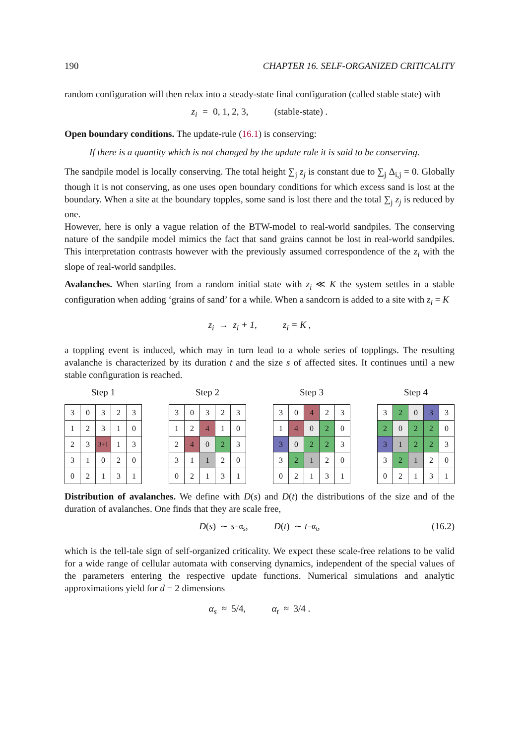190 CHAPTER 16. SELF-ORGANIZED CRITICALITY
random configuration will then relax into a steady-state final configuration (called stable state) with
z<sub>i</sub> = 0, 1, 2, 3, (stable-state) .
Open boundary conditions. The update-rule (16.1) is conserving:
If there is a quantity which is not changed by the update rule it is said to be conserving.
The sandpile model is locally conserving. The total height ∑<sub>j</sub> z<sub>j</sub> is constant due to ∑<sub>j</sub> Δ<sub>i,j</sub> = 0. Globally though it is not conserving, as one uses open boundary conditions for which excess sand is lost at the boundary. When a site at the boundary topples, some sand is lost there and the total ∑<sub>j</sub> z<sub>j</sub> is reduced by one.
However, here is only a vague relation of the BTW-model to real-world sandpiles. The conserving nature of the sandpile model mimics the fact that sand grains cannot be lost in real-world sandpiles. This interpretation contrasts however with the previously assumed correspondence of the z<sub>i</sub> with the slope of real-world sandpiles.
Avalanches. When starting from a random initial state with z<sub>i</sub> ≪ K the system settles in a stable configuration when adding ‘grains of sand’ for a while. When a sandcorn is added to a site with z<sub>i</sub> = K
z<sub>i</sub> → z<sub>i</sub> + 1, z<sub>i</sub> = K ,
a toppling event is induced, which may in turn lead to a whole series of topplings. The resulting avalanche is characterized by its duration t and the size s of affected sites. It continues until a new stable configuration is reached.
Step 1
| 3 | 0 | 3 | 2 | 3 |
| 1 | 2 | 3 | 1 | 0 |
| 2 | 3 | 3+1 | 1 | 3 |
| 3 | 1 | 0 | 2 | 0 |
| 0 | 2 | 1 | 3 | 1 |
Step 2
| 3 | 0 | 3 | 2 | 3 |
| 1 | 2 | 4 | 1 | 0 |
| 2 | 4 | 0 | 2 | 3 |
| 3 | 1 | 1 | 2 | 0 |
| 0 | 2 | 1 | 3 | 1 |
Step 3
| 3 | 0 | 4 | 2 | 3 |
| 1 | 4 | 0 | 2 | 0 |
| 3 | 0 | 2 | 2 | 3 |
| 3 | 2 | 1 | 2 | 0 |
| 0 | 2 | 1 | 3 | 1 |
Step 4
| 3 | 2 | 0 | 3 | 3 |
| 2 | 0 | 2 | 2 | 0 |
| 3 | 1 | 2 | 2 | 3 |
| 3 | 2 | 1 | 2 | 0 |
| 0 | 2 | 1 | 3 | 1 |
Distribution of avalanches. We define with D(s) and D(t) the distributions of the size and of the duration of avalanches. One finds that they are scale free,
D (s) ∼ s<sup>−α<sub>s</sub></sup>, D (t) ∼ t<sup>−α<sub>t</sub></sup> , (16.2)
which is the tell-tale sign of self-organized criticality. We expect these scale-free relations to be valid for a wide range of cellular automata with conserving dynamics, independent of the special values of the parameters entering the respective update functions. Numerical simulations and analytic approximations yield for d = 2 dimensions
α<sub>s</sub> ≈ 5/4, α<sub>t</sub> ≈ 3/4 .